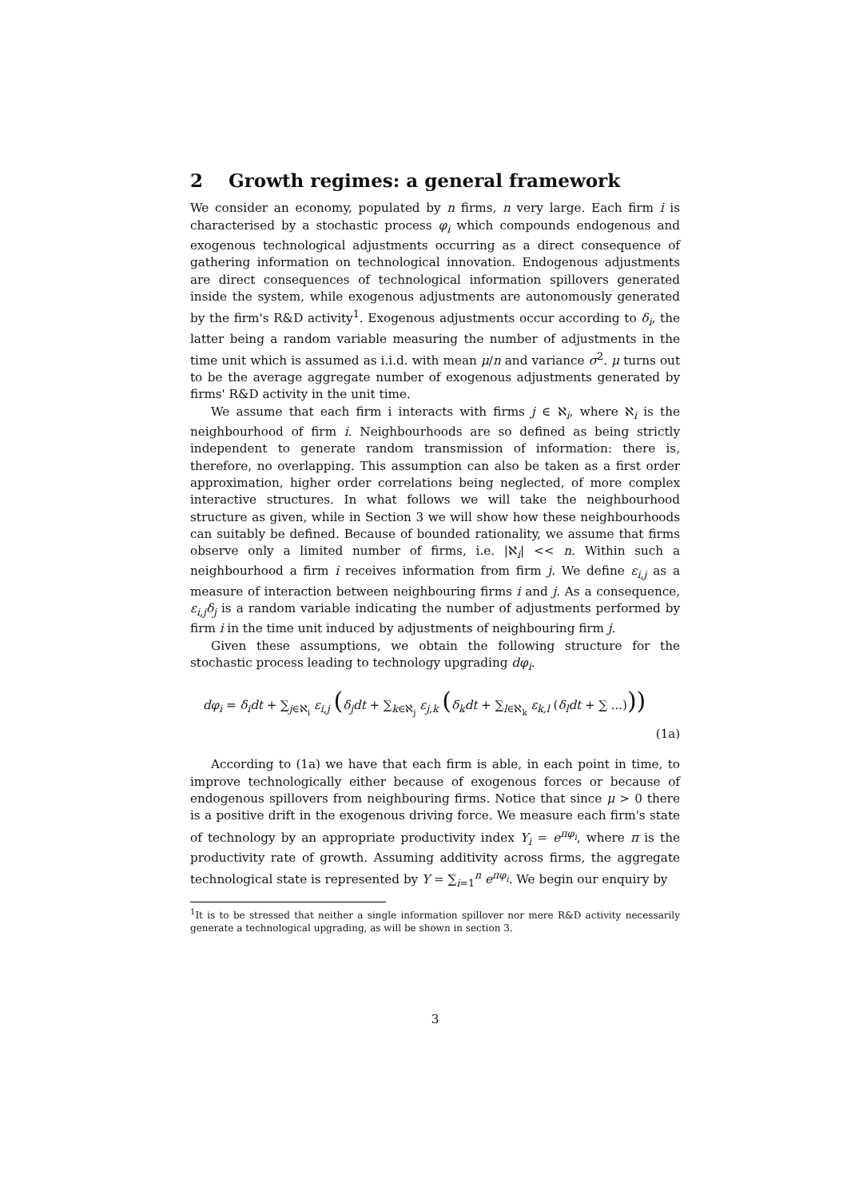2 Growth regimes: a general framework
We consider an economy, populated by n firms, n very large. Each firm i is characterised by a stochastic process φ<sub>i</sub> which compounds endogenous and exogenous technological adjustments occurring as a direct consequence of gathering information on technological innovation. Endogenous adjustments are direct consequences of technological information spillovers generated inside the system, while exogenous adjustments are autonomously generated by the firm's R&D activity<sup>1</sup>. Exogenous adjustments occur according to δ<sub>i</sub>, the latter being a random variable measuring the number of adjustments in the time unit which is assumed as i.i.d. with mean μ/n and variance σ<sup>2</sup>. μ turns out to be the average aggregate number of exogenous adjustments generated by firms' R&D activity in the unit time.
We assume that each firm i interacts with firms j ∈ ℵ<sub>i</sub>, where ℵ<sub>i</sub> is the neighbourhood of firm i. Neighbourhoods are so defined as being strictly independent to generate random transmission of information: there is, therefore, no overlapping. This assumption can also be taken as a first order approximation, higher order correlations being neglected, of more complex interactive structures. In what follows we will take the neighbourhood structure as given, while in Section 3 we will show how these neighbourhoods can suitably be defined. Because of bounded rationality, we assume that firms observe only a limited number of firms, i.e. |ℵ<sub>i</sub>| << n. Within such a neighbourhood a firm i receives information from firm j. We define ε<sub>i,j</sub> as a measure of interaction between neighbouring firms i and j. As a consequence, ε<sub>i,j</sub>δ<sub>j</sub> is a random variable indicating the number of adjustments performed by firm i in the time unit induced by adjustments of neighbouring firm j.
Given these assumptions, we obtain the following structure for the stochastic process leading to technology upgrading dφ<sub>i</sub>.
dφ<sub>i</sub> = δ<sub>i</sub>dt + ∑<sub>j∈ℵ<sub>i</sub></sub> ε<sub>i,j</sub> (δ<sub>j</sub>dt + ∑<sub>k∈ℵ<sub>j</sub></sub> ε<sub>j,k</sub> (δ<sub>k</sub>dt + ∑<sub>l∈ℵ<sub>k</sub></sub> ε<sub>k,l</sub> (δ<sub>l</sub>dt + ∑ ...)))
(1a)
According to (1a) we have that each firm is able, in each point in time, to improve technologically either because of exogenous forces or because of endogenous spillovers from neighbouring firms. Notice that since μ > 0 there is a positive drift in the exogenous driving force. We measure each firm's state of technology by an appropriate productivity index Y<sub>i</sub> = e<sup>πφ<sub>i</sub></sup>, where π is the productivity rate of growth. Assuming additivity across firms, the aggregate technological state is represented by Y = ∑<sub>i=1</sub><sup>n</sup> e<sup>πφ<sub>i</sub></sup>. We begin our enquiry by
<sup>1</sup> It is to be stressed that neither a single information spillover nor mere R&D activity necessarily generate a technological upgrading, as will be shown in section 3.
3